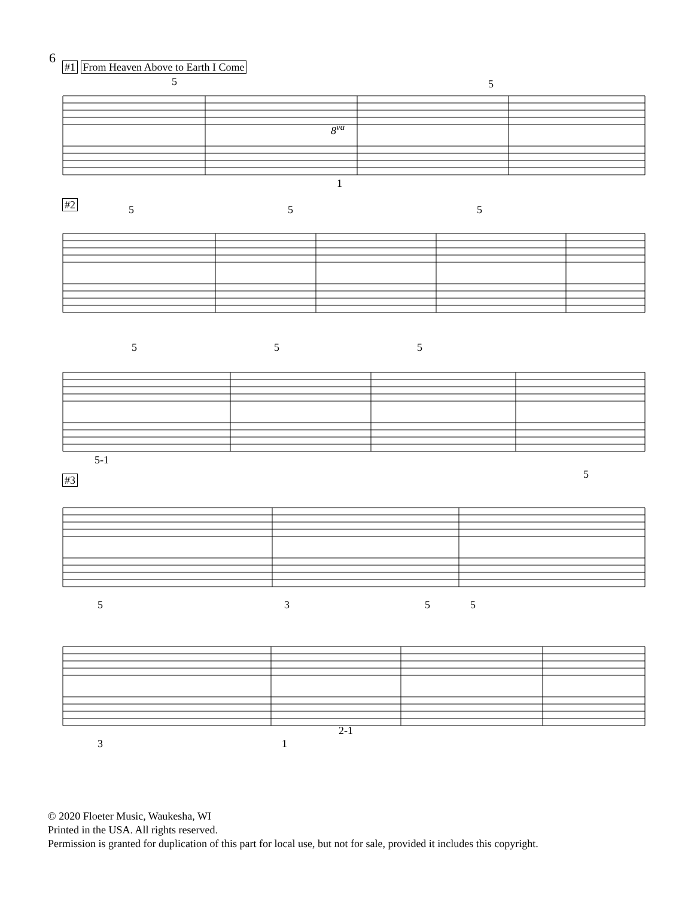6
#1 From Heaven Above to Earth I Come
5 5
8<sup>va</sup>
1
#2 5 5 5
5 5 5
5-1
5
#3
5 3 5 5
3 1
2-1
© 2020 Floeter Music, Waukesha, WI
Printed in the USA. All rights reserved.
Permission is granted for duplication of this part for local use, but not for sale, provided it includes this copyright.